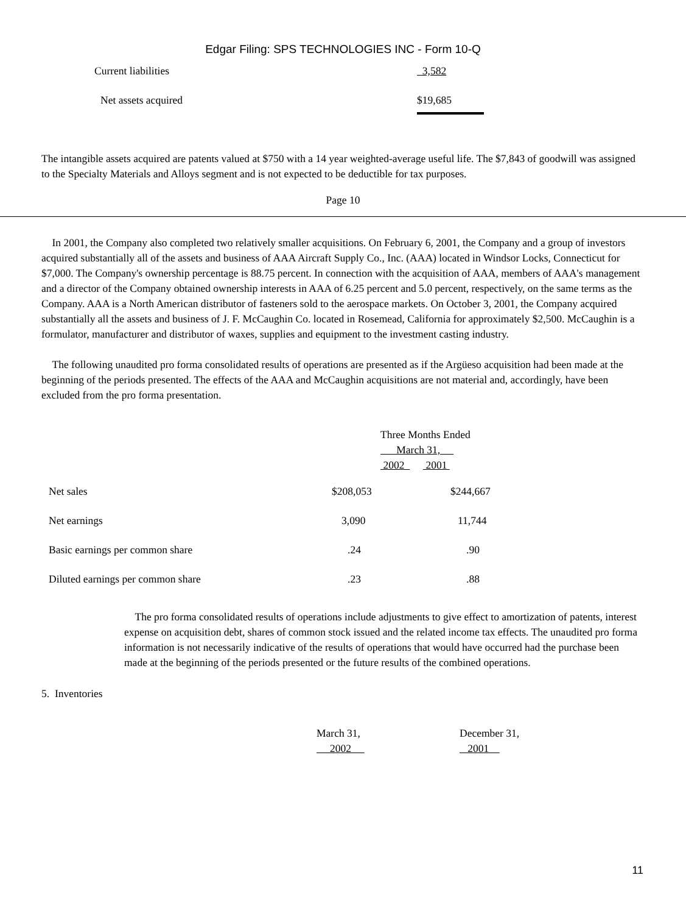Edgar Filing: SPS TECHNOLOGIES INC - Form 10-Q
| Current liabilities | 3,582 |
| Net assets acquired | $19,685 |
The intangible assets acquired are patents valued at $750 with a 14 year weighted-average useful life. The $7,843 of goodwill was assigned to the Specialty Materials and Alloys segment and is not expected to be deductible for tax purposes.
Page 10
In 2001, the Company also completed two relatively smaller acquisitions. On February 6, 2001, the Company and a group of investors acquired substantially all of the assets and business of AAA Aircraft Supply Co., Inc. (AAA) located in Windsor Locks, Connecticut for $7,000. The Company's ownership percentage is 88.75 percent. In connection with the acquisition of AAA, members of AAA's management and a director of the Company obtained ownership interests in AAA of 6.25 percent and 5.0 percent, respectively, on the same terms as the Company. AAA is a North American distributor of fasteners sold to the aerospace markets. On October 3, 2001, the Company acquired substantially all the assets and business of J. F. McCaughin Co. located in Rosemead, California for approximately $2,500. McCaughin is a formulator, manufacturer and distributor of waxes, supplies and equipment to the investment casting industry.
The following unaudited pro forma consolidated results of operations are presented as if the Argüeso acquisition had been made at the beginning of the periods presented. The effects of the AAA and McCaughin acquisitions are not material and, accordingly, have been excluded from the pro forma presentation.
Three Months Ended
March 31,
2002 2001
| Net sales | $208,053 | $244,667 |
| Net earnings | 3,090 | 11,744 |
| Basic earnings per common share | .24 | .90 |
| Diluted earnings per common share | .23 | .88 |
The pro forma consolidated results of operations include adjustments to give effect to amortization of patents, interest expense on acquisition debt, shares of common stock issued and the related income tax effects. The unaudited pro forma information is not necessarily indicative of the results of operations that would have occurred had the purchase been made at the beginning of the periods presented or the future results of the combined operations.
5. Inventories
| March 31, 2002 | December 31, 2001 |
11